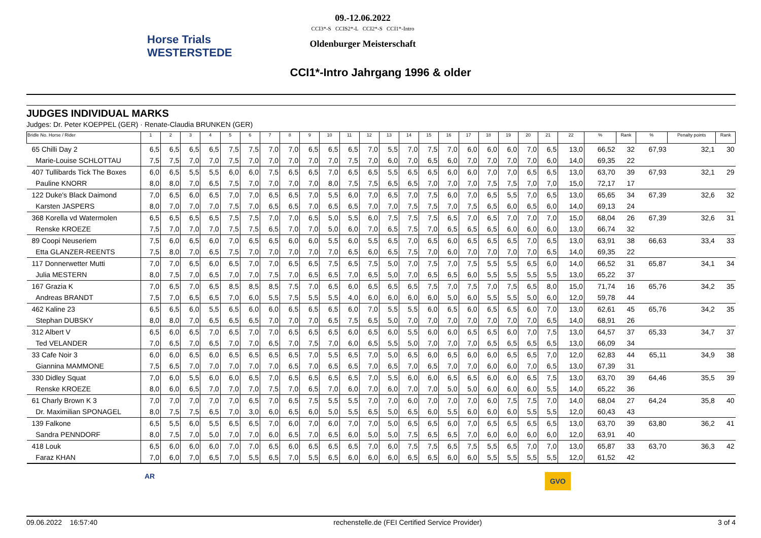Horse Trials WESTERSTEDE
09.-12.06.2022
CCI3*-S CCIS2*-L CCI2*-S CCI1*-Intro
Oldenburger Meisterschaft
CCI1*-Intro Jahrgang 1996 & older
JUDGES INDIVIDUAL MARKS
Judges: Dr. Peter KOEPPEL (GER) · Renate-Claudia BRUNKEN (GER)
| Bridle No. Horse / Rider | 1 | 2 | 3 | 4 | 5 | 6 | 7 | 8 | 9 | 10 | 11 | 12 | 13 | 14 | 15 | 16 | 17 | 18 | 19 | 20 | 21 | 22 | % | Rank | % | Penalty points | Rank |
| --- | --- | --- | --- | --- | --- | --- | --- | --- | --- | --- | --- | --- | --- | --- | --- | --- | --- | --- | --- | --- | --- | --- | --- | --- | --- | --- | --- |
| 65 Chilli Day 2 | 6,5 | 6,5 | 6,5 | 6,5 | 7,5 | 7,5 | 7,0 | 7,0 | 6,5 | 6,5 | 6,5 | 7,0 | 5,5 | 7,0 | 7,5 | 7,0 | 6,0 | 6,0 | 6,0 | 7,0 | 6,5 | 13,0 | 66,52 | 32 | 67,93 | 32,1 | 30 |
| Marie-Louise SCHLOTTAU | 7,5 | 7,5 | 7,0 | 7,0 | 7,5 | 7,0 | 7,0 | 7,0 | 7,0 | 7,0 | 7,5 | 7,0 | 6,0 | 7,0 | 6,5 | 6,0 | 7,0 | 7,0 | 7,0 | 7,0 | 6,0 | 14,0 | 69,35 | 22 | | | |
| 407 Tullibards Tick The Boxes | 6,0 | 6,5 | 5,5 | 5,5 | 6,0 | 6,0 | 7,5 | 6,5 | 6,5 | 7,0 | 6,5 | 6,5 | 5,5 | 6,5 | 6,5 | 6,0 | 6,0 | 7,0 | 7,0 | 6,5 | 6,5 | 13,0 | 63,70 | 39 | 67,93 | 32,1 | 29 |
| Pauline KNORR | 8,0 | 8,0 | 7,0 | 6,5 | 7,5 | 7,0 | 7,0 | 7,0 | 7,0 | 8,0 | 7,5 | 7,5 | 6,5 | 6,5 | 7,0 | 7,0 | 7,0 | 7,5 | 7,5 | 7,0 | 7,0 | 15,0 | 72,17 | 17 | | | |
| 122 Duke's Black Daimond | 7,0 | 6,5 | 6,0 | 6,5 | 7,0 | 7,0 | 6,5 | 6,5 | 7,0 | 5,5 | 6,0 | 7,0 | 6,5 | 7,0 | 7,5 | 6,0 | 7,0 | 6,5 | 5,5 | 7,0 | 6,5 | 13,0 | 65,65 | 34 | 67,39 | 32,6 | 32 |
| Karsten JASPERS | 8,0 | 7,0 | 7,0 | 7,0 | 7,5 | 7,0 | 6,5 | 6,5 | 7,0 | 6,5 | 6,5 | 7,0 | 7,0 | 7,5 | 7,5 | 7,0 | 7,5 | 6,5 | 6,0 | 6,5 | 6,0 | 14,0 | 69,13 | 24 | | | |
| 368 Korella vd Watermolen | 6,5 | 6,5 | 6,5 | 6,5 | 7,5 | 7,5 | 7,0 | 7,0 | 6,5 | 5,0 | 5,5 | 6,0 | 7,5 | 7,5 | 7,5 | 6,5 | 7,0 | 6,5 | 7,0 | 7,0 | 7,0 | 15,0 | 68,04 | 26 | 67,39 | 32,6 | 31 |
| Renske KROEZE | 7,5 | 7,0 | 7,0 | 7,0 | 7,5 | 7,5 | 6,5 | 7,0 | 7,0 | 5,0 | 6,0 | 7,0 | 6,5 | 7,5 | 7,0 | 6,5 | 6,5 | 6,5 | 6,0 | 6,0 | 6,0 | 13,0 | 66,74 | 32 | | | |
| 89 Coopi Neuseriem | 7,5 | 6,0 | 6,5 | 6,0 | 7,0 | 6,5 | 6,5 | 6,0 | 6,0 | 5,5 | 6,0 | 5,5 | 6,5 | 7,0 | 6,5 | 6,0 | 6,5 | 6,5 | 6,5 | 7,0 | 6,5 | 13,0 | 63,91 | 38 | 66,63 | 33,4 | 33 |
| Etta GLANZER-REENTS | 7,5 | 8,0 | 7,0 | 6,5 | 7,5 | 7,0 | 7,0 | 7,0 | 7,0 | 7,0 | 6,5 | 6,0 | 6,5 | 7,5 | 7,0 | 6,0 | 7,0 | 7,0 | 7,0 | 7,0 | 6,5 | 14,0 | 69,35 | 22 | | | |
| 117 Donnerwetter Mutti | 7,0 | 7,0 | 6,5 | 6,0 | 6,5 | 7,0 | 7,0 | 6,5 | 6,5 | 7,5 | 6,5 | 7,5 | 5,0 | 7,0 | 7,5 | 7,0 | 7,5 | 5,5 | 5,5 | 6,5 | 6,0 | 14,0 | 66,52 | 31 | 65,87 | 34,1 | 34 |
| Julia MESTERN | 8,0 | 7,5 | 7,0 | 6,5 | 7,0 | 7,0 | 7,5 | 7,0 | 6,5 | 6,5 | 7,0 | 6,5 | 5,0 | 7,0 | 6,5 | 6,5 | 6,0 | 5,5 | 5,5 | 5,5 | 5,5 | 13,0 | 65,22 | 37 | | | |
| 167 Grazia K | 7,0 | 6,5 | 7,0 | 6,5 | 8,5 | 8,5 | 8,5 | 7,5 | 7,0 | 6,5 | 6,0 | 6,5 | 6,5 | 6,5 | 7,5 | 7,0 | 7,5 | 7,0 | 7,5 | 6,5 | 8,0 | 15,0 | 71,74 | 16 | 65,76 | 34,2 | 35 |
| Andreas BRANDT | 7,5 | 7,0 | 6,5 | 6,5 | 7,0 | 6,0 | 5,5 | 7,5 | 5,5 | 5,5 | 4,0 | 6,0 | 6,0 | 6,0 | 6,0 | 5,0 | 6,0 | 5,5 | 5,5 | 5,0 | 6,0 | 12,0 | 59,78 | 44 | | | |
| 462 Kaline 23 | 6,5 | 6,5 | 6,0 | 5,5 | 6,5 | 6,0 | 6,0 | 6,5 | 6,5 | 6,5 | 6,0 | 7,0 | 5,5 | 5,5 | 6,0 | 6,5 | 6,0 | 6,5 | 6,5 | 6,0 | 7,0 | 13,0 | 62,61 | 45 | 65,76 | 34,2 | 35 |
| Stephan DUBSKY | 8,0 | 8,0 | 7,0 | 6,5 | 6,5 | 6,5 | 7,0 | 7,0 | 7,0 | 6,5 | 7,5 | 6,5 | 5,0 | 7,0 | 7,0 | 7,0 | 7,0 | 7,0 | 7,0 | 7,0 | 6,5 | 14,0 | 68,91 | 26 | | | |
| 312 Albert V | 6,5 | 6,0 | 6,5 | 7,0 | 6,5 | 7,0 | 7,0 | 6,5 | 6,5 | 6,5 | 6,0 | 6,5 | 6,0 | 5,5 | 6,0 | 6,0 | 6,5 | 6,5 | 6,0 | 7,0 | 7,5 | 13,0 | 64,57 | 37 | 65,33 | 34,7 | 37 |
| Ted VELANDER | 7,0 | 6,5 | 7,0 | 6,5 | 7,0 | 7,0 | 6,5 | 7,0 | 7,5 | 7,0 | 6,0 | 6,5 | 5,5 | 5,0 | 7,0 | 7,0 | 7,0 | 6,5 | 6,5 | 6,5 | 6,5 | 13,0 | 66,09 | 34 | | | |
| 33 Cafe Noir 3 | 6,0 | 6,0 | 6,5 | 6,0 | 6,5 | 6,5 | 6,5 | 6,5 | 7,0 | 5,5 | 6,5 | 7,0 | 5,0 | 6,5 | 6,0 | 6,5 | 6,0 | 6,0 | 6,5 | 6,5 | 7,0 | 12,0 | 62,83 | 44 | 65,11 | 34,9 | 38 |
| Giannina MAMMONE | 7,5 | 6,5 | 7,0 | 7,0 | 7,0 | 7,0 | 7,0 | 6,5 | 7,0 | 6,5 | 6,5 | 7,0 | 6,5 | 7,0 | 6,5 | 7,0 | 7,0 | 6,0 | 6,0 | 7,0 | 6,5 | 13,0 | 67,39 | 31 | | | |
| 330 Didley Squat | 7,0 | 6,0 | 5,5 | 6,0 | 6,0 | 6,5 | 7,0 | 6,5 | 6,5 | 6,5 | 6,5 | 7,0 | 5,5 | 6,0 | 6,0 | 6,5 | 6,5 | 6,0 | 6,0 | 6,5 | 7,5 | 13,0 | 63,70 | 39 | 64,46 | 35,5 | 39 |
| Renske KROEZE | 8,0 | 6,0 | 6,5 | 7,0 | 7,0 | 7,0 | 7,5 | 7,0 | 6,5 | 7,0 | 6,0 | 7,0 | 6,0 | 7,0 | 7,0 | 5,0 | 5,0 | 6,0 | 6,0 | 6,0 | 5,5 | 14,0 | 65,22 | 36 | | | |
| 61 Charly Brown K 3 | 7,0 | 7,0 | 7,0 | 7,0 | 7,0 | 6,5 | 7,0 | 6,5 | 7,5 | 5,5 | 5,5 | 7,0 | 7,0 | 6,0 | 7,0 | 7,0 | 7,0 | 6,0 | 7,5 | 7,5 | 7,0 | 14,0 | 68,04 | 27 | 64,24 | 35,8 | 40 |
| Dr. Maximilian SPONAGEL | 8,0 | 7,5 | 7,5 | 6,5 | 7,0 | 3,0 | 6,0 | 6,5 | 6,0 | 5,0 | 5,5 | 6,5 | 5,0 | 6,5 | 6,0 | 5,5 | 6,0 | 6,0 | 6,0 | 5,5 | 5,5 | 12,0 | 60,43 | 43 | | | |
| 139 Falkone | 6,5 | 5,5 | 6,0 | 5,5 | 6,5 | 6,5 | 7,0 | 6,0 | 7,0 | 6,0 | 7,0 | 7,0 | 5,0 | 6,5 | 6,5 | 6,0 | 7,0 | 6,5 | 6,5 | 6,5 | 6,5 | 13,0 | 63,70 | 39 | 63,80 | 36,2 | 41 |
| Sandra PENNDORF | 8,0 | 7,5 | 7,0 | 5,0 | 7,0 | 7,0 | 6,0 | 6,5 | 7,0 | 6,5 | 6,0 | 5,0 | 5,0 | 7,5 | 6,5 | 6,5 | 7,0 | 6,0 | 6,0 | 6,0 | 6,0 | 12,0 | 63,91 | 40 | | | |
| 418 Louk | 6,5 | 6,0 | 6,0 | 6,0 | 7,0 | 7,0 | 6,5 | 6,0 | 6,5 | 6,5 | 6,5 | 7,0 | 6,0 | 7,5 | 7,5 | 6,5 | 7,5 | 5,5 | 6,5 | 7,0 | 7,0 | 13,0 | 65,87 | 33 | 63,70 | 36,3 | 42 |
| Faraz KHAN | 7,0 | 6,0 | 7,0 | 6,5 | 7,0 | 5,5 | 6,5 | 7,0 | 5,5 | 6,5 | 6,0 | 6,0 | 6,0 | 6,5 | 6,5 | 6,0 | 6,0 | 5,5 | 5,5 | 5,5 | 5,5 | 12,0 | 61,52 | 42 | | | |
AR GVO
09.06.2022 16:57:40 rechenstelle.de (FEI Certified Service Provider) 3 of 4